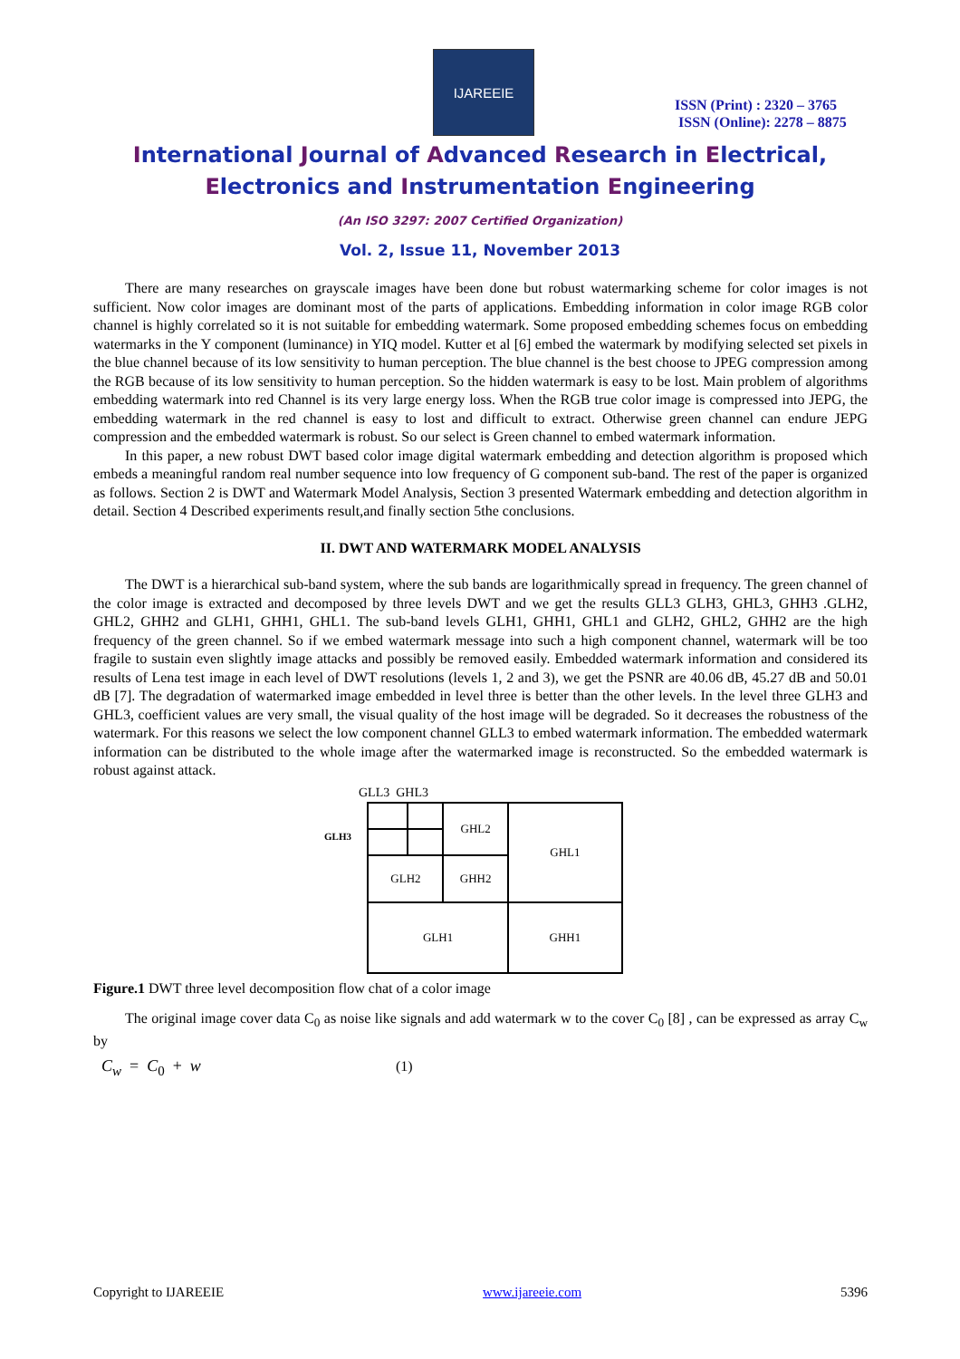IJAREEIE
ISSN (Print) : 2320 – 3765
ISSN (Online): 2278 – 8875
International Journal of Advanced Research in Electrical,
Electronics and Instrumentation Engineering
(An ISO 3297: 2007 Certified Organization)
Vol. 2, Issue 11, November 2013
There are many researches on grayscale images have been done but robust watermarking scheme for color images is not sufficient. Now color images are dominant most of the parts of applications. Embedding information in color image RGB color channel is highly correlated so it is not suitable for embedding watermark. Some proposed embedding schemes focus on embedding watermarks in the Y component (luminance) in YIQ model. Kutter et al [6] embed the watermark by modifying selected set pixels in the blue channel because of its low sensitivity to human perception. The blue channel is the best choose to JPEG compression among the RGB because of its low sensitivity to human perception. So the hidden watermark is easy to be lost. Main problem of algorithms embedding watermark into red Channel is its very large energy loss. When the RGB true color image is compressed into JEPG, the embedding watermark in the red channel is easy to lost and difficult to extract. Otherwise green channel can endure JEPG compression and the embedded watermark is robust. So our select is Green channel to embed watermark information.
In this paper, a new robust DWT based color image digital watermark embedding and detection algorithm is proposed which embeds a meaningful random real number sequence into low frequency of G component sub-band. The rest of the paper is organized as follows. Section 2 is DWT and Watermark Model Analysis, Section 3 presented Watermark embedding and detection algorithm in detail. Section 4 Described experiments result,and finally section 5the conclusions.
II. DWT AND WATERMARK MODEL ANALYSIS
The DWT is a hierarchical sub-band system, where the sub bands are logarithmically spread in frequency. The green channel of the color image is extracted and decomposed by three levels DWT and we get the results GLL3 GLH3, GHL3, GHH3 .GLH2, GHL2, GHH2 and GLH1, GHH1, GHL1. The sub-band levels GLH1, GHH1, GHL1 and GLH2, GHL2, GHH2 are the high frequency of the green channel. So if we embed watermark message into such a high component channel, watermark will be too fragile to sustain even slightly image attacks and possibly be removed easily. Embedded watermark information and considered its results of Lena test image in each level of DWT resolutions (levels 1, 2 and 3), we get the PSNR are 40.06 dB, 45.27 dB and 50.01 dB [7]. The degradation of watermarked image embedded in level three is better than the other levels. In the level three GLH3 and GHL3, coefficient values are very small, the visual quality of the host image will be degraded. So it decreases the robustness of the watermark. For this reasons we select the low component channel GLL3 to embed watermark information. The embedded watermark information can be distributed to the whole image after the watermarked image is reconstructed. So the embedded watermark is robust against attack.
GLL3 GHL3
GLH3
| | | GHL2 | GHL1 |
| GLH2 | | GHH2 | |
| GLH1 | | | GHH1 |
Figure.1 DWT three level decomposition flow chat of a color image
The original image cover data C<sub>0</sub> as noise like signals and add watermark w to the cover C<sub>0</sub> [8] , can be expressed as array C<sub>w</sub> by
C<sub>w</sub> = C<sub>0</sub> + w (1)
Copyright to IJAREEIE www.ijareeie.com 5396